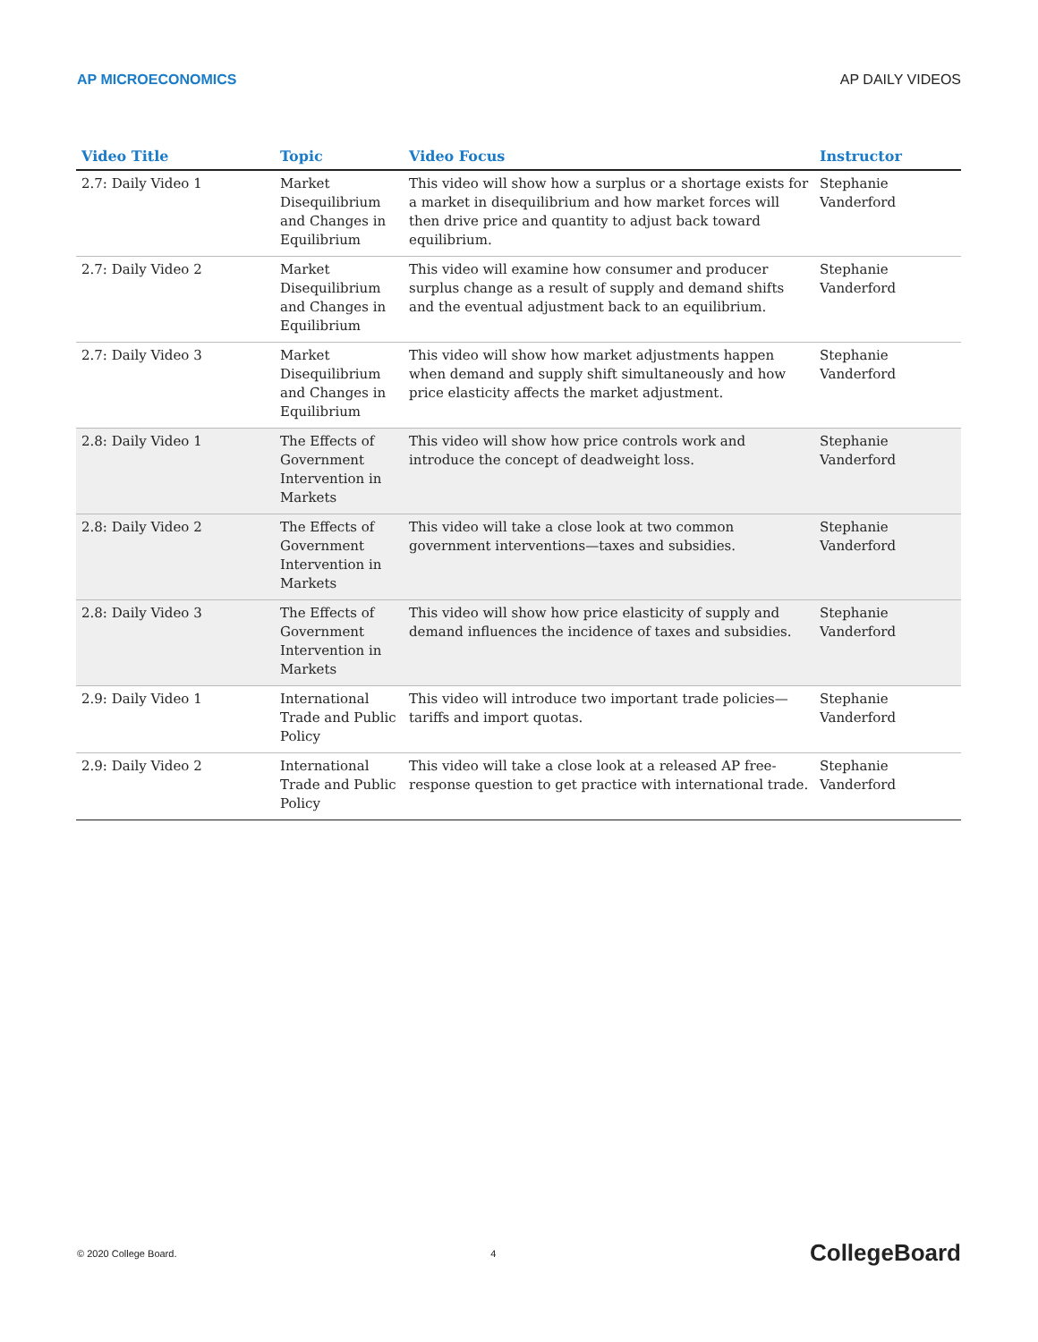AP MICROECONOMICS AP DAILY VIDEOS
| Video Title | Topic | Video Focus | Instructor |
| --- | --- | --- | --- |
| 2.7: Daily Video 1 | Market Disequilibrium and Changes in Equilibrium | This video will show how a surplus or a shortage exists for a market in disequilibrium and how market forces will then drive price and quantity to adjust back toward equilibrium. | Stephanie Vanderford |
| 2.7: Daily Video 2 | Market Disequilibrium and Changes in Equilibrium | This video will examine how consumer and producer surplus change as a result of supply and demand shifts and the eventual adjustment back to an equilibrium. | Stephanie Vanderford |
| 2.7: Daily Video 3 | Market Disequilibrium and Changes in Equilibrium | This video will show how market adjustments happen when demand and supply shift simultaneously and how price elasticity affects the market adjustment. | Stephanie Vanderford |
| 2.8: Daily Video 1 | The Effects of Government Intervention in Markets | This video will show how price controls work and introduce the concept of deadweight loss. | Stephanie Vanderford |
| 2.8: Daily Video 2 | The Effects of Government Intervention in Markets | This video will take a close look at two common government interventions—taxes and subsidies. | Stephanie Vanderford |
| 2.8: Daily Video 3 | The Effects of Government Intervention in Markets | This video will show how price elasticity of supply and demand influences the incidence of taxes and subsidies. | Stephanie Vanderford |
| 2.9: Daily Video 1 | International Trade and Public Policy | This video will introduce two important trade policies—tariffs and import quotas. | Stephanie Vanderford |
| 2.9: Daily Video 2 | International Trade and Public Policy | This video will take a close look at a released AP free-response question to get practice with international trade. | Stephanie Vanderford |
© 2020 College Board. 4 CollegeBoard